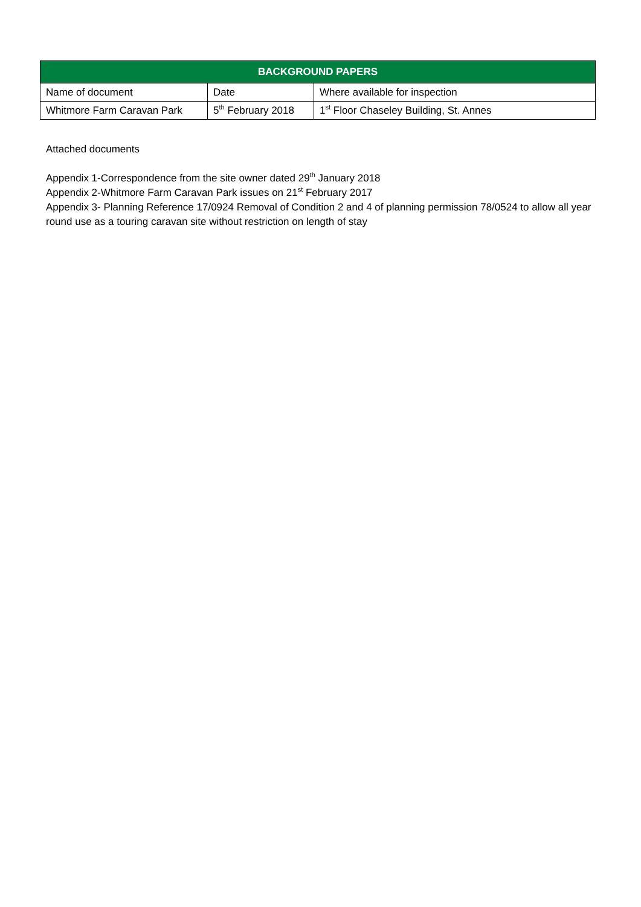| BACKGROUND PAPERS | | |
| --- | --- | --- |
| Name of document | Date | Where available for inspection |
| Whitmore Farm Caravan Park | 5<sup>th</sup> February 2018 | 1<sup>st</sup> Floor Chaseley Building, St. Annes |
Attached documents
Appendix 1-Correspondence from the site owner dated 29<sup>th</sup> January 2018
Appendix 2-Whitmore Farm Caravan Park issues on 21<sup>st</sup> February 2017
Appendix 3- Planning Reference 17/0924 Removal of Condition 2 and 4 of planning permission 78/0524 to allow all year round use as a touring caravan site without restriction on length of stay